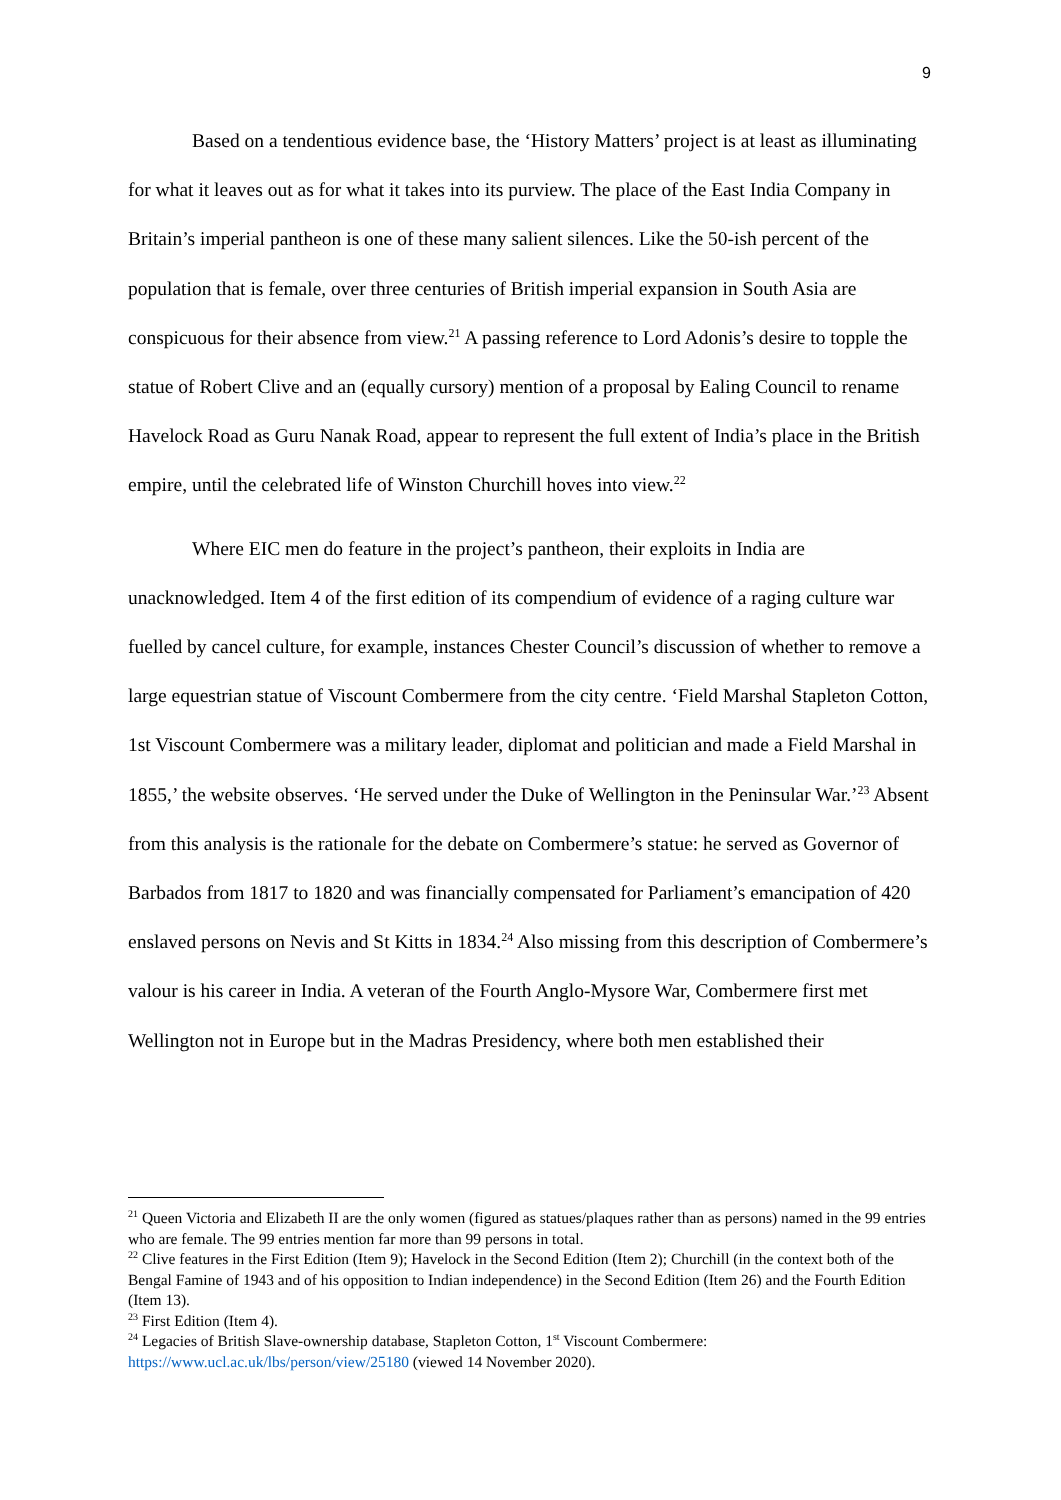9
Based on a tendentious evidence base, the ‘History Matters’ project is at least as illuminating for what it leaves out as for what it takes into its purview. The place of the East India Company in Britain’s imperial pantheon is one of these many salient silences. Like the 50-ish percent of the population that is female, over three centuries of British imperial expansion in South Asia are conspicuous for their absence from view.<sup>21</sup> A passing reference to Lord Adonis’s desire to topple the statue of Robert Clive and an (equally cursory) mention of a proposal by Ealing Council to rename Havelock Road as Guru Nanak Road, appear to represent the full extent of India’s place in the British empire, until the celebrated life of Winston Churchill hoves into view.<sup>22</sup>
Where EIC men do feature in the project’s pantheon, their exploits in India are unacknowledged. Item 4 of the first edition of its compendium of evidence of a raging culture war fuelled by cancel culture, for example, instances Chester Council’s discussion of whether to remove a large equestrian statue of Viscount Combermere from the city centre. ‘Field Marshal Stapleton Cotton, 1st Viscount Combermere was a military leader, diplomat and politician and made a Field Marshal in 1855,’ the website observes. ‘He served under the Duke of Wellington in the Peninsular War.’<sup>23</sup> Absent from this analysis is the rationale for the debate on Combermere’s statue: he served as Governor of Barbados from 1817 to 1820 and was financially compensated for Parliament’s emancipation of 420 enslaved persons on Nevis and St Kitts in 1834.<sup>24</sup> Also missing from this description of Combermere’s valour is his career in India. A veteran of the Fourth Anglo-Mysore War, Combermere first met Wellington not in Europe but in the Madras Presidency, where both men established their
<sup>21</sup> Queen Victoria and Elizabeth II are the only women (figured as statues/plaques rather than as persons) named in the 99 entries who are female. The 99 entries mention far more than 99 persons in total.
<sup>22</sup> Clive features in the First Edition (Item 9); Havelock in the Second Edition (Item 2); Churchill (in the context both of the Bengal Famine of 1943 and of his opposition to Indian independence) in the Second Edition (Item 26) and the Fourth Edition (Item 13).
<sup>23</sup> First Edition (Item 4).
<sup>24</sup> Legacies of British Slave-ownership database, Stapleton Cotton, 1<sup>st</sup> Viscount Combermere: https://www.ucl.ac.uk/lbs/person/view/25180 (viewed 14 November 2020).